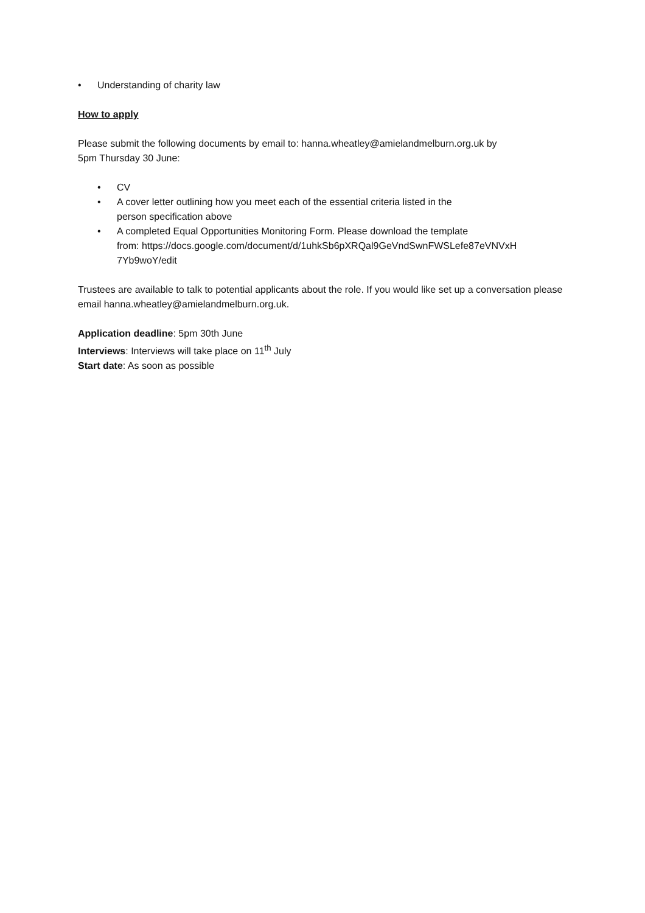• Understanding of charity law
How to apply
Please submit the following documents by email to: hanna.wheatley@amielandmelburn.org.uk by
5pm Thursday 30 June:
• CV
• A cover letter outlining how you meet each of the essential criteria listed in the
person specification above
• A completed Equal Opportunities Monitoring Form. Please download the template
from: https://docs.google.com/document/d/1uhkSb6pXRQal9GeVndSwnFWSLefe87eVNVxH
7Yb9woY/edit
Trustees are available to talk to potential applicants about the role. If you would like set up a conversation please email hanna.wheatley@amielandmelburn.org.uk.
Application deadline: 5pm 30th June
Interviews: Interviews will take place on 11<sup>th</sup> July
Start date: As soon as possible